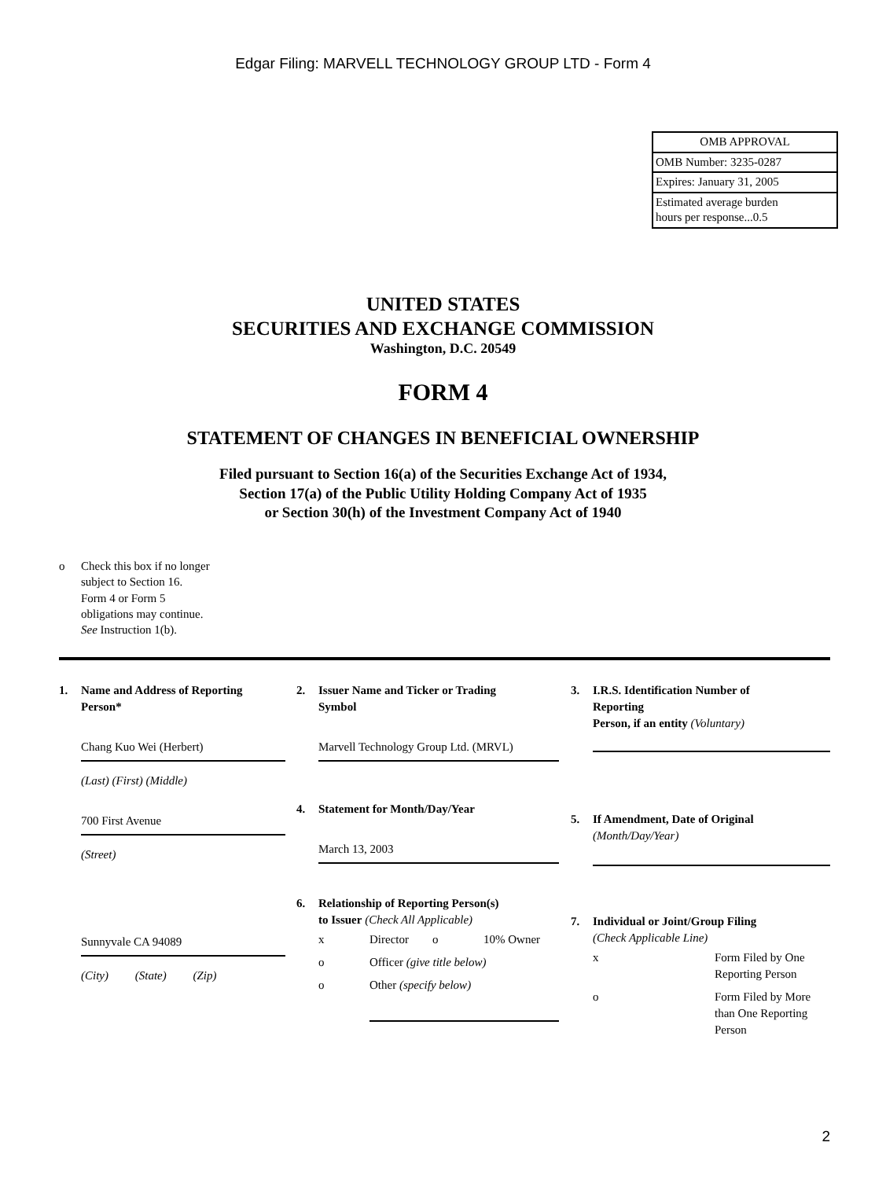Edgar Filing: MARVELL TECHNOLOGY GROUP LTD - Form 4
| OMB APPROVAL |
| OMB Number: 3235-0287 |
| Expires: January 31, 2005 |
| Estimated average burden hours per response...0.5 |
UNITED STATES
SECURITIES AND EXCHANGE COMMISSION
Washington, D.C. 20549
FORM 4
STATEMENT OF CHANGES IN BENEFICIAL OWNERSHIP
Filed pursuant to Section 16(a) of the Securities Exchange Act of 1934,
Section 17(a) of the Public Utility Holding Company Act of 1935
or Section 30(h) of the Investment Company Act of 1940
o Check this box if no longer
subject to Section 16.
Form 4 or Form 5
obligations may continue.
See Instruction 1(b).
1. Name and Address of Reporting
Person*
Chang Kuo Wei (Herbert)
(Last) (First) (Middle)
700 First Avenue
(Street)
Sunnyvale CA 94089
(City) (State) (Zip)
2. Issuer Name and Ticker or Trading
Symbol
Marvell Technology Group Ltd. (MRVL)
4. Statement for Month/Day/Year
March 13, 2003
6. Relationship of Reporting Person(s)
to Issuer (Check All Applicable)
| x | Director | o | 10% Owner |
| o | Officer (give title below) | | |
| o | Other (specify below) | | |
3. I.R.S. Identification Number of
Reporting
Person, if an entity (Voluntary)
5. If Amendment, Date of Original
(Month/Day/Year)
7. Individual or Joint/Group Filing
(Check Applicable Line)
| x | Form Filed by One Reporting Person |
| o | Form Filed by More than One Reporting Person |
2